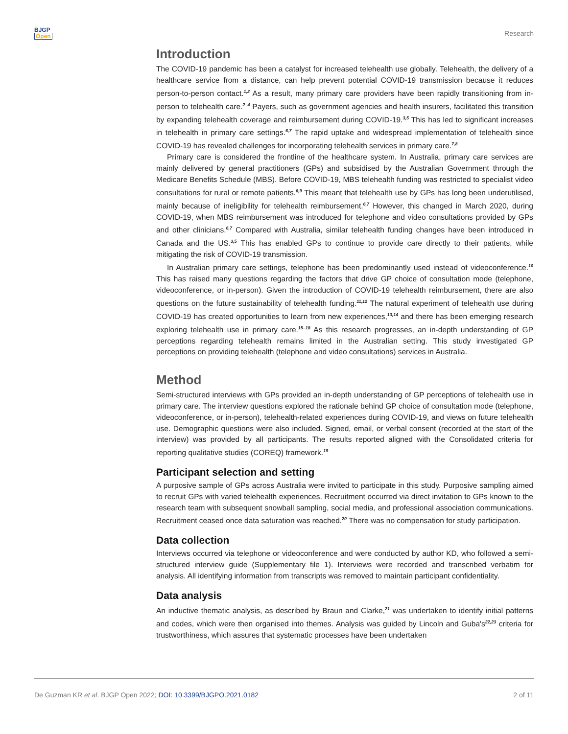BJGP
Open
Research
Introduction
The COVID-19 pandemic has been a catalyst for increased telehealth use globally. Telehealth, the delivery of a healthcare service from a distance, can help prevent potential COVID-19 transmission because it reduces person-to-person contact.<sup>1,2</sup> As a result, many primary care providers have been rapidly transitioning from in-person to telehealth care.<sup>2–4</sup> Payers, such as government agencies and health insurers, facilitated this transition by expanding telehealth coverage and reimbursement during COVID-19.<sup>3,5</sup> This has led to significant increases in telehealth in primary care settings.<sup>6,7</sup> The rapid uptake and widespread implementation of telehealth since COVID-19 has revealed challenges for incorporating telehealth services in primary care.<sup>7,8</sup>
Primary care is considered the frontline of the healthcare system. In Australia, primary care services are mainly delivered by general practitioners (GPs) and subsidised by the Australian Government through the Medicare Benefits Schedule (MBS). Before COVID-19, MBS telehealth funding was restricted to specialist video consultations for rural or remote patients.<sup>6,9</sup> This meant that telehealth use by GPs has long been underutilised, mainly because of ineligibility for telehealth reimbursement.<sup>6,7</sup> However, this changed in March 2020, during COVID-19, when MBS reimbursement was introduced for telephone and video consultations provided by GPs and other clinicians.<sup>6,7</sup> Compared with Australia, similar telehealth funding changes have been introduced in Canada and the US.<sup>3,5</sup> This has enabled GPs to continue to provide care directly to their patients, while mitigating the risk of COVID-19 transmission.
In Australian primary care settings, telephone has been predominantly used instead of videoconference.<sup>10</sup> This has raised many questions regarding the factors that drive GP choice of consultation mode (telephone, videoconference, or in-person). Given the introduction of COVID-19 telehealth reimbursement, there are also questions on the future sustainability of telehealth funding.<sup>11,12</sup> The natural experiment of telehealth use during COVID-19 has created opportunities to learn from new experiences,<sup>13,14</sup> and there has been emerging research exploring telehealth use in primary care.<sup>15–18</sup> As this research progresses, an in-depth understanding of GP perceptions regarding telehealth remains limited in the Australian setting. This study investigated GP perceptions on providing telehealth (telephone and video consultations) services in Australia.
Method
Semi-structured interviews with GPs provided an in-depth understanding of GP perceptions of telehealth use in primary care. The interview questions explored the rationale behind GP choice of consultation mode (telephone, videoconference, or in-person), telehealth-related experiences during COVID-19, and views on future telehealth use. Demographic questions were also included. Signed, email, or verbal consent (recorded at the start of the interview) was provided by all participants. The results reported aligned with the Consolidated criteria for reporting qualitative studies (COREQ) framework.<sup>19</sup>
Participant selection and setting
A purposive sample of GPs across Australia were invited to participate in this study. Purposive sampling aimed to recruit GPs with varied telehealth experiences. Recruitment occurred via direct invitation to GPs known to the research team with subsequent snowball sampling, social media, and professional association communications. Recruitment ceased once data saturation was reached.<sup>20</sup> There was no compensation for study participation.
Data collection
Interviews occurred via telephone or videoconference and were conducted by author KD, who followed a semi-structured interview guide (Supplementary file 1). Interviews were recorded and transcribed verbatim for analysis. All identifying information from transcripts was removed to maintain participant confidentiality.
Data analysis
An inductive thematic analysis, as described by Braun and Clarke,<sup>21</sup> was undertaken to identify initial patterns and codes, which were then organised into themes. Analysis was guided by Lincoln and Guba's<sup>22,23</sup> criteria for trustworthiness, which assures that systematic processes have been undertaken
De Guzman KR et al. BJGP Open 2022; DOI: 10.3399/BJGPO.2021.0182
2 of 11